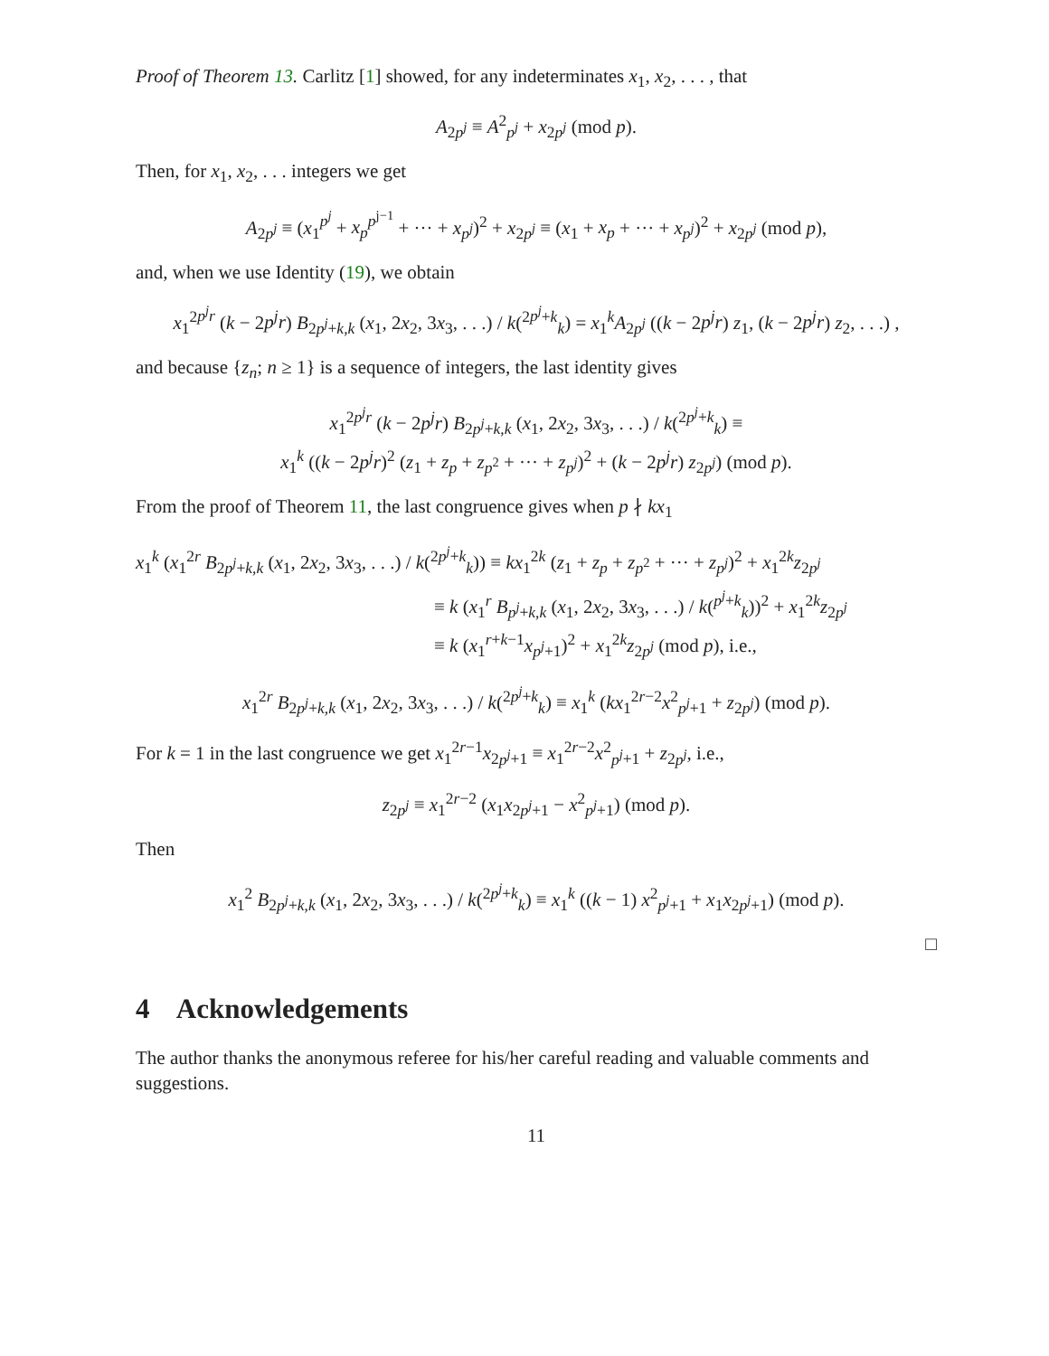Proof of Theorem 13. Carlitz [1] showed, for any indeterminates x<sub>1</sub>, x<sub>2</sub>, . . . , that
A<sub>2p<sup>j</sup></sub> ≡ A<sup>2</sup><sub>p<sup>j</sup></sub> + x<sub>2p<sup>j</sup></sub> (mod p).
Then, for x<sub>1</sub>, x<sub>2</sub>, . . . integers we get
A<sub>2p<sup>j</sup></sub> ≡ (x<sub>1</sub><sup>p<sup>j</sup></sup> + x<sub>p</sub><sup>p<sup>j−1</sup></sup> + ··· + x<sub>p<sup>j</sup></sub>)<sup>2</sup> + x<sub>2p<sup>j</sup></sub> ≡ (x<sub>1</sub> + x<sub>p</sub> + ··· + x<sub>p<sup>j</sup></sub>)<sup>2</sup> + x<sub>2p<sup>j</sup></sub> (mod p),
and, when we use Identity (19), we obtain
x<sub>1</sub><sup>2p<sup>j</sup>r</sup> (k − 2p<sup>j</sup>r) B<sub>2p<sup>j</sup>+k,k</sub> (x<sub>1</sub>, 2x<sub>2</sub>, 3x<sub>3</sub>, . . .) / k(<sup>2p<sup>j</sup>+k</sup><sub>k</sub>) = x<sub>1</sub><sup>k</sup>A<sub>2p<sup>j</sup></sub> ((k − 2p<sup>j</sup>r) z<sub>1</sub>, (k − 2p<sup>j</sup>r) z<sub>2</sub>, . . .) ,
and because {z<sub>n</sub>; n ≥ 1} is a sequence of integers, the last identity gives
x<sub>1</sub><sup>2p<sup>j</sup>r</sup> (k − 2p<sup>j</sup>r) B<sub>2p<sup>j</sup>+k,k</sub> (x<sub>1</sub>, 2x<sub>2</sub>, 3x<sub>3</sub>, . . .) / k(<sup>2p<sup>j</sup>+k</sup><sub>k</sub>) ≡
x<sub>1</sub><sup>k</sup> ((k − 2p<sup>j</sup>r)<sup>2</sup> (z<sub>1</sub> + z<sub>p</sub> + z<sub>p<sup>2</sup></sub> + ··· + z<sub>p<sup>j</sup></sub>)<sup>2</sup> + (k − 2p<sup>j</sup>r) z<sub>2p<sup>j</sup></sub>) (mod p).
From the proof of Theorem 11, the last congruence gives when p ∤ kx<sub>1</sub>
x<sub>1</sub><sup>k</sup> (x<sub>1</sub><sup>2r</sup> B<sub>2p<sup>j</sup>+k,k</sub> (x<sub>1</sub>, 2x<sub>2</sub>, 3x<sub>3</sub>, . . .) / k(<sup>2p<sup>j</sup>+k</sup><sub>k</sub>)) ≡ kx<sub>1</sub><sup>2k</sup> (z<sub>1</sub> + z<sub>p</sub> + z<sub>p<sup>2</sup></sub> + ··· + z<sub>p<sup>j</sup></sub>)<sup>2</sup> + x<sub>1</sub><sup>2k</sup>z<sub>2p<sup>j</sup></sub>
≡ k (x<sub>1</sub><sup>r</sup> B<sub>p<sup>j</sup>+k,k</sub> (x<sub>1</sub>, 2x<sub>2</sub>, 3x<sub>3</sub>, . . .) / k(<sup>p<sup>j</sup>+k</sup><sub>k</sub>))<sup>2</sup> + x<sub>1</sub><sup>2k</sup>z<sub>2p<sup>j</sup></sub>
≡ k (x<sub>1</sub><sup>r+k−1</sup>x<sub>p<sup>j</sup>+1</sub>)<sup>2</sup> + x<sub>1</sub><sup>2k</sup>z<sub>2p<sup>j</sup></sub> (mod p), i.e.,
x<sub>1</sub><sup>2r</sup> B<sub>2p<sup>j</sup>+k,k</sub> (x<sub>1</sub>, 2x<sub>2</sub>, 3x<sub>3</sub>, . . .) / k(<sup>2p<sup>j</sup>+k</sup><sub>k</sub>) ≡ x<sub>1</sub><sup>k</sup> (kx<sub>1</sub><sup>2r−2</sup>x<sup>2</sup><sub>p<sup>j</sup>+1</sub> + z<sub>2p<sup>j</sup></sub>) (mod p).
For k = 1 in the last congruence we get x<sub>1</sub><sup>2r−1</sup>x<sub>2p<sup>j</sup>+1</sub> ≡ x<sub>1</sub><sup>2r−2</sup>x<sup>2</sup><sub>p<sup>j</sup>+1</sub> + z<sub>2p<sup>j</sup></sub>, i.e.,
z<sub>2p<sup>j</sup></sub> ≡ x<sub>1</sub><sup>2r−2</sup> (x<sub>1</sub>x<sub>2p<sup>j</sup>+1</sub> − x<sup>2</sup><sub>p<sup>j</sup>+1</sub>) (mod p).
Then
x<sub>1</sub><sup>2</sup> B<sub>2p<sup>j</sup>+k,k</sub> (x<sub>1</sub>, 2x<sub>2</sub>, 3x<sub>3</sub>, . . .) / k(<sup>2p<sup>j</sup>+k</sup><sub>k</sub>) ≡ x<sub>1</sub><sup>k</sup> ((k − 1) x<sup>2</sup><sub>p<sup>j</sup>+1</sub> + x<sub>1</sub>x<sub>2p<sup>j</sup>+1</sub>) (mod p).
□
4 Acknowledgements
The author thanks the anonymous referee for his/her careful reading and valuable comments and suggestions.
11